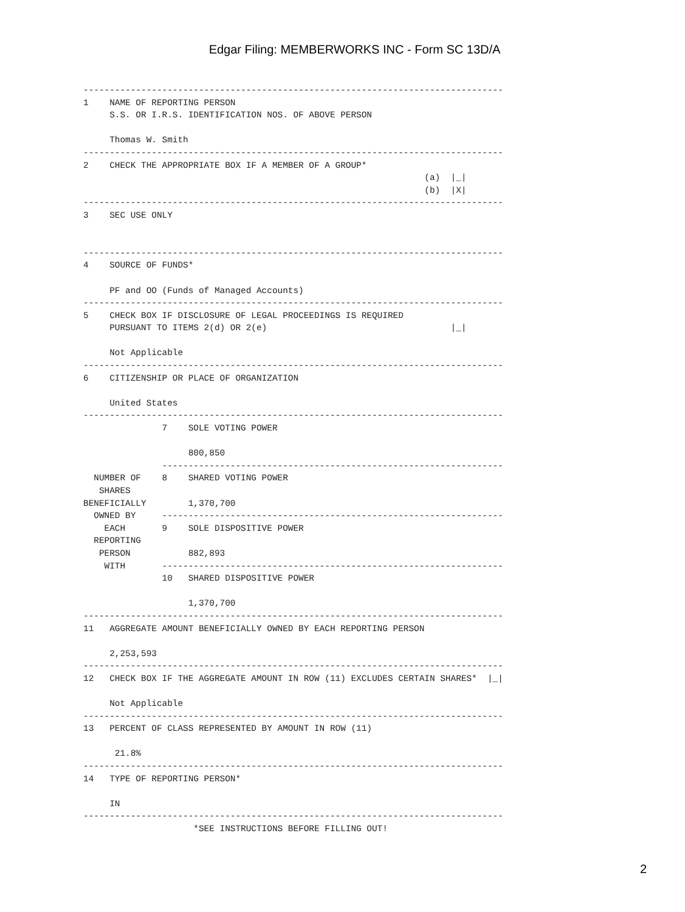Edgar Filing: MEMBERWORKS INC - Form SC 13D/A
--------------------------------------------------------------------------------
1    NAME OF REPORTING PERSON
     S.S. OR I.R.S. IDENTIFICATION NOS. OF ABOVE PERSON

     Thomas W. Smith
--------------------------------------------------------------------------------
2    CHECK THE APPROPRIATE BOX IF A MEMBER OF A GROUP*
                                                                 (a)  |_|
                                                                 (b)  |X|
--------------------------------------------------------------------------------
3    SEC USE ONLY


--------------------------------------------------------------------------------
4    SOURCE OF FUNDS*

     PF and OO (Funds of Managed Accounts)
--------------------------------------------------------------------------------
5    CHECK BOX IF DISCLOSURE OF LEGAL PROCEEDINGS IS REQUIRED
     PURSUANT TO ITEMS 2(d) OR 2(e)                                   |_|

     Not Applicable
--------------------------------------------------------------------------------
6    CITIZENSHIP OR PLACE OF ORGANIZATION

     United States
--------------------------------------------------------------------------------
               7    SOLE VOTING POWER

                    800,850
               -----------------------------------------------------------------
  NUMBER OF    8    SHARED VOTING POWER
   SHARES
BENEFICIALLY        1,370,700
  OWNED BY     -----------------------------------------------------------------
    EACH       9    SOLE DISPOSITIVE POWER
  REPORTING
   PERSON           882,893
    WITH       -----------------------------------------------------------------
               10   SHARED DISPOSITIVE POWER

                    1,370,700
--------------------------------------------------------------------------------
11   AGGREGATE AMOUNT BENEFICIALLY OWNED BY EACH REPORTING PERSON

     2,253,593
--------------------------------------------------------------------------------
12   CHECK BOX IF THE AGGREGATE AMOUNT IN ROW (11) EXCLUDES CERTAIN SHARES*  |_|

     Not Applicable
--------------------------------------------------------------------------------
13   PERCENT OF CLASS REPRESENTED BY AMOUNT IN ROW (11)

      21.8%
--------------------------------------------------------------------------------
14   TYPE OF REPORTING PERSON*

     IN
--------------------------------------------------------------------------------
                     *SEE INSTRUCTIONS BEFORE FILLING OUT!
2